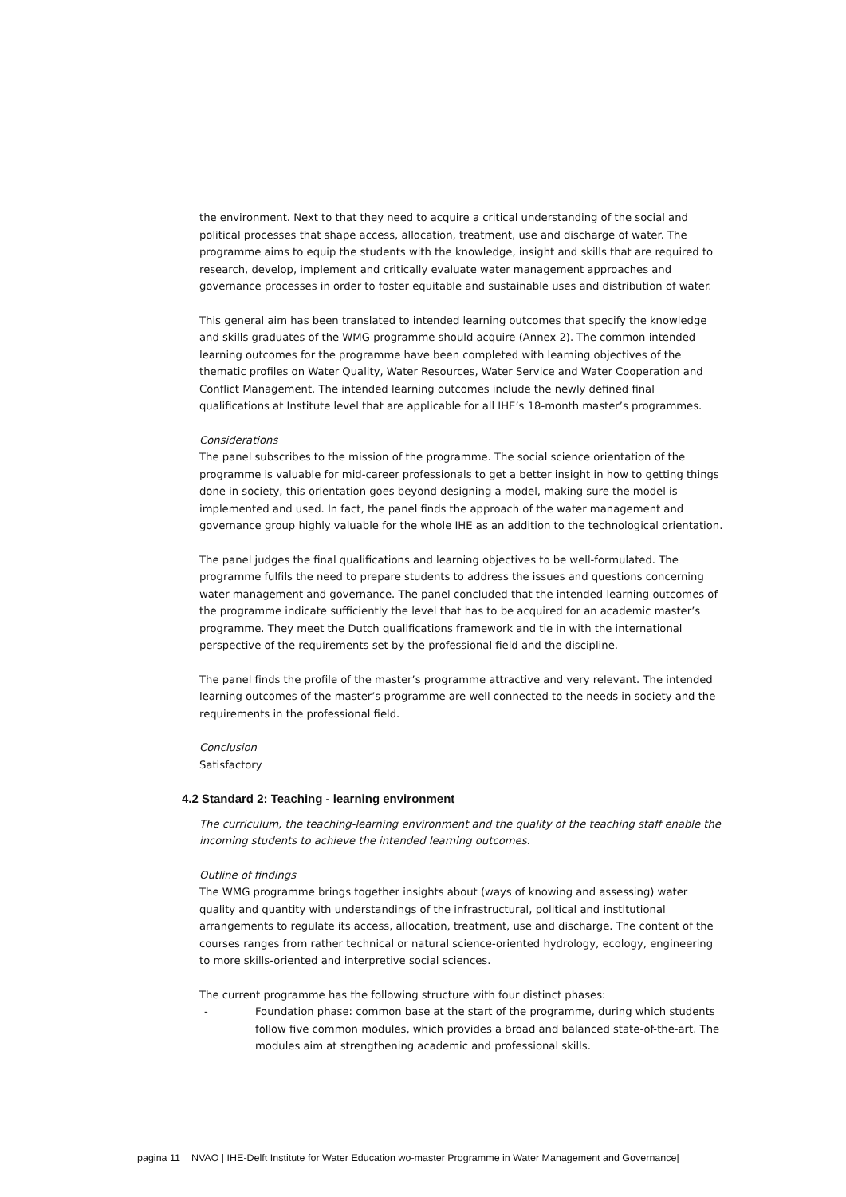the environment. Next to that they need to acquire a critical understanding of the social and political processes that shape access, allocation, treatment, use and discharge of water. The programme aims to equip the students with the knowledge, insight and skills that are required to research, develop, implement and critically evaluate water management approaches and governance processes in order to foster equitable and sustainable uses and distribution of water.
This general aim has been translated to intended learning outcomes that specify the knowledge and skills graduates of the WMG programme should acquire (Annex 2). The common intended learning outcomes for the programme have been completed with learning objectives of the thematic profiles on Water Quality, Water Resources, Water Service and Water Cooperation and Conflict Management. The intended learning outcomes include the newly defined final qualifications at Institute level that are applicable for all IHE’s 18-month master’s programmes.
Considerations
The panel subscribes to the mission of the programme. The social science orientation of the programme is valuable for mid-career professionals to get a better insight in how to getting things done in society, this orientation goes beyond designing a model, making sure the model is implemented and used. In fact, the panel finds the approach of the water management and governance group highly valuable for the whole IHE as an addition to the technological orientation.
The panel judges the final qualifications and learning objectives to be well-formulated. The programme fulfils the need to prepare students to address the issues and questions concerning water management and governance. The panel concluded that the intended learning outcomes of the programme indicate sufficiently the level that has to be acquired for an academic master’s programme. They meet the Dutch qualifications framework and tie in with the international perspective of the requirements set by the professional field and the discipline.
The panel finds the profile of the master’s programme attractive and very relevant. The intended learning outcomes of the master’s programme are well connected to the needs in society and the requirements in the professional field.
Conclusion
Satisfactory
4.2 Standard 2: Teaching - learning environment
The curriculum, the teaching-learning environment and the quality of the teaching staff enable the incoming students to achieve the intended learning outcomes.
Outline of findings
The WMG programme brings together insights about (ways of knowing and assessing) water quality and quantity with understandings of the infrastructural, political and institutional arrangements to regulate its access, allocation, treatment, use and discharge. The content of the courses ranges from rather technical or natural science-oriented hydrology, ecology, engineering to more skills-oriented and interpretive social sciences.
The current programme has the following structure with four distinct phases:
- Foundation phase: common base at the start of the programme, during which students follow five common modules, which provides a broad and balanced state-of-the-art. The modules aim at strengthening academic and professional skills.
pagina 11 NVAO | IHE-Delft Institute for Water Education wo-master Programme in Water Management and Governance|